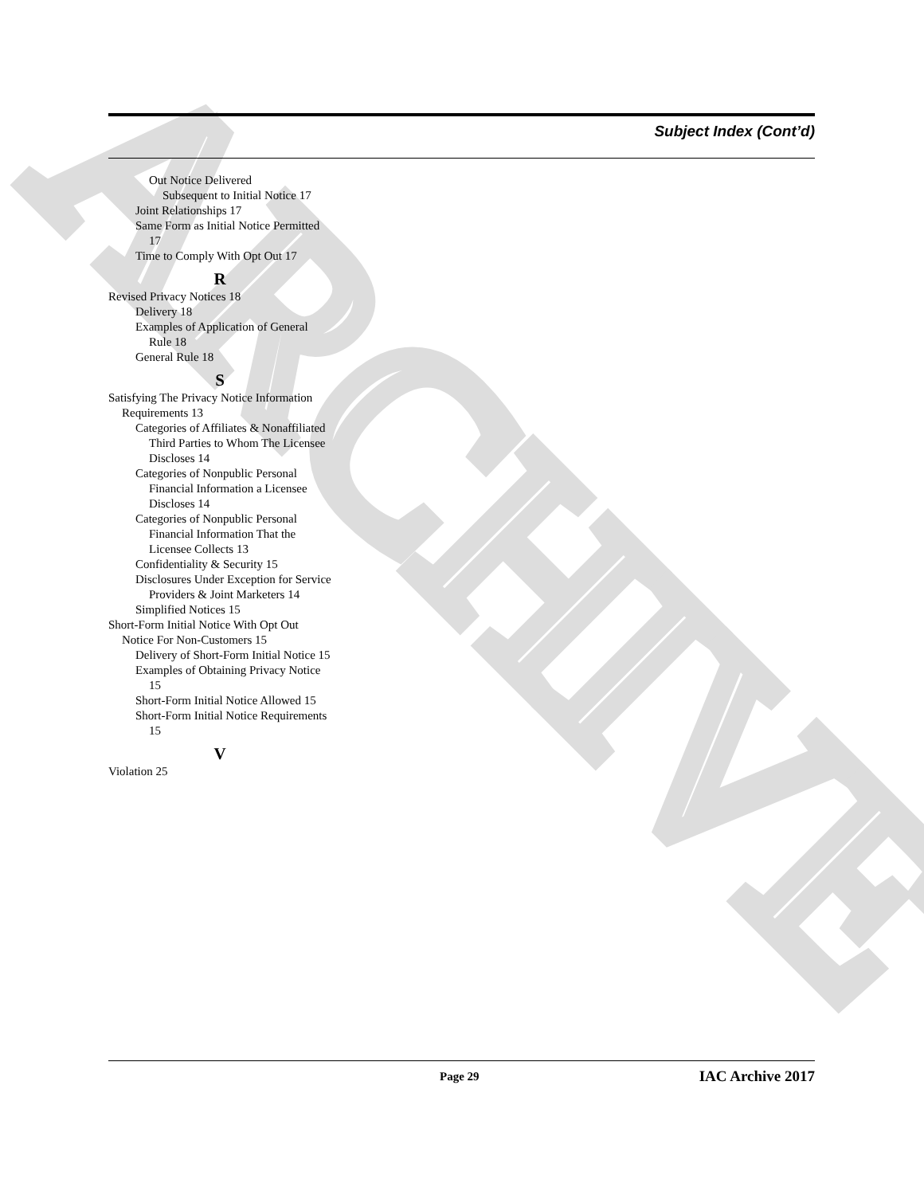ARCHIVE
Subject Index (Cont’d)
Out Notice Delivered
Subsequent to Initial Notice 17
Joint Relationships 17
Same Form as Initial Notice Permitted 17
Time to Comply With Opt Out 17
R
Revised Privacy Notices 18
Delivery 18
Examples of Application of General Rule 18
General Rule 18
S
Satisfying The Privacy Notice Information Requirements 13
Categories of Affiliates & Nonaffiliated Third Parties to Whom The Licensee Discloses 14
Categories of Nonpublic Personal Financial Information a Licensee Discloses 14
Categories of Nonpublic Personal Financial Information That the Licensee Collects 13
Confidentiality & Security 15
Disclosures Under Exception for Service Providers & Joint Marketers 14
Simplified Notices 15
Short-Form Initial Notice With Opt Out Notice For Non-Customers 15
Delivery of Short-Form Initial Notice 15
Examples of Obtaining Privacy Notice 15
Short-Form Initial Notice Allowed 15
Short-Form Initial Notice Requirements 15
V
Violation 25
Page 29 IAC Archive 2017